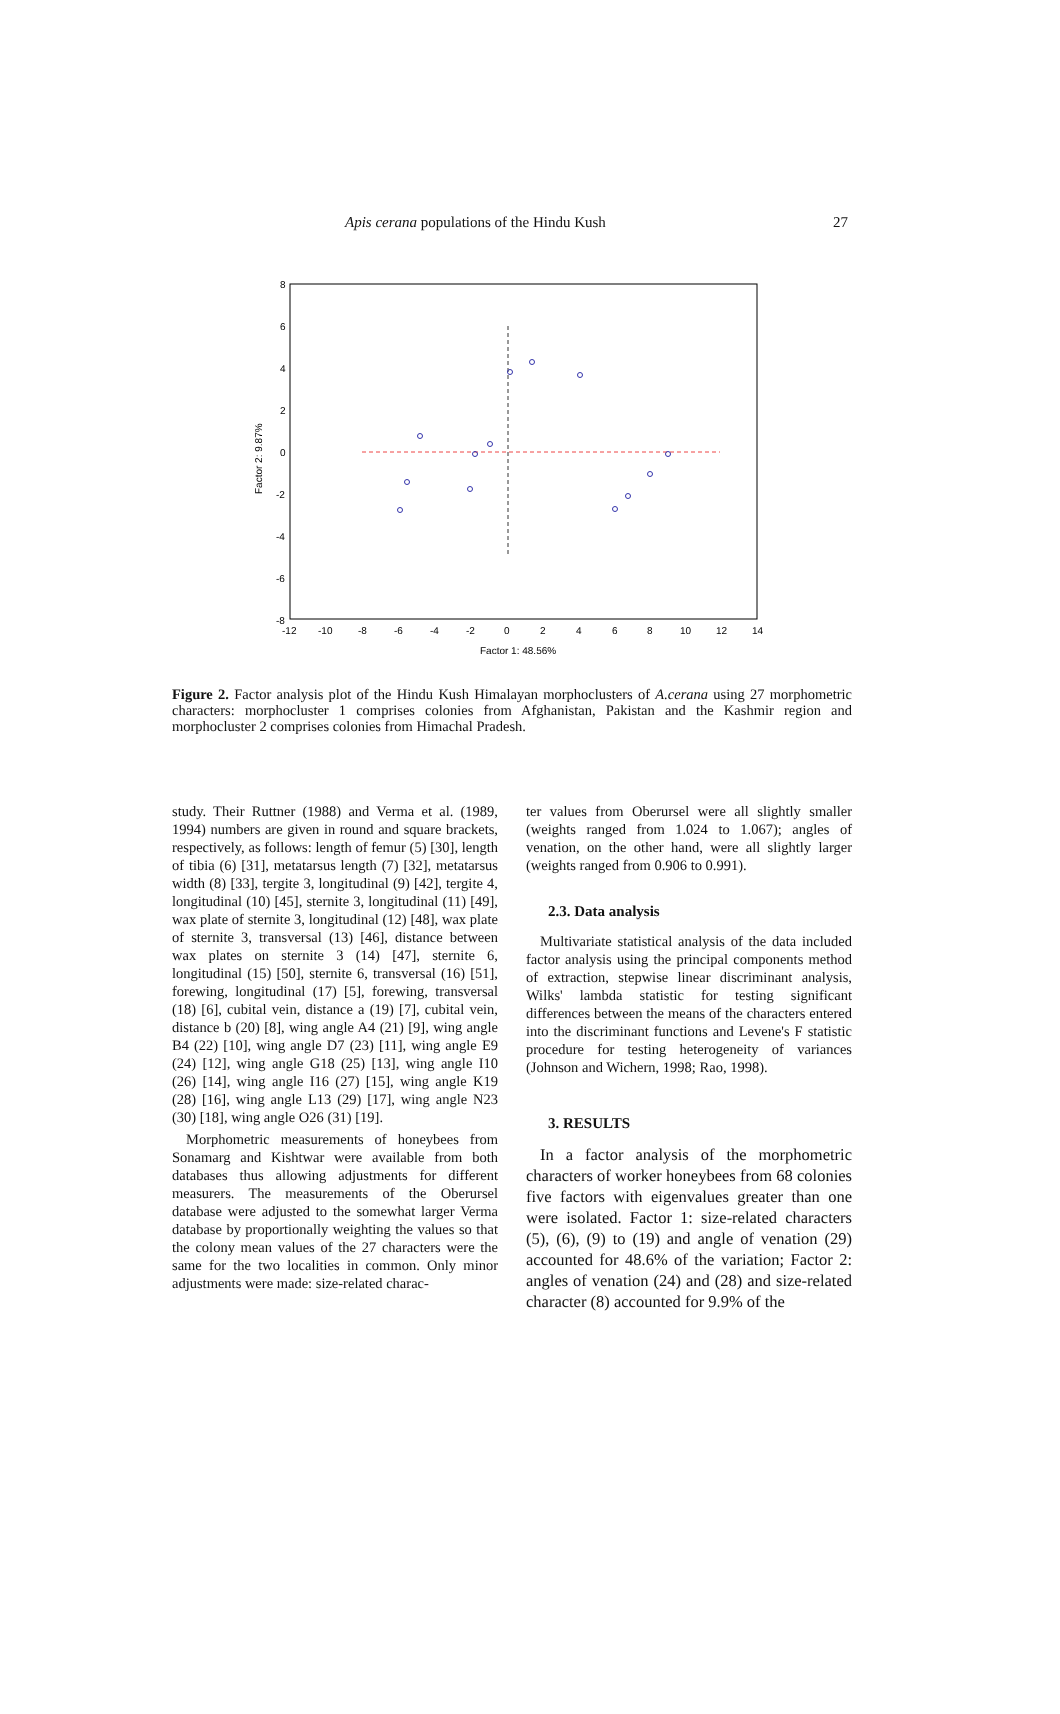Apis cerana populations of the Hindu Kush 27
8
6
4
2
0
-2
-4
-6
-8
-12
-10
-8
-6
-4
-2
0
2
4
6
8
10
12
14
Factor 1: 48.56%
Factor 2: 9.87%
Figure 2. Factor analysis plot of the Hindu Kush Himalayan morphoclusters of A.cerana using 27 morphometric characters: morphocluster 1 comprises colonies from Afghanistan, Pakistan and the Kashmir region and morphocluster 2 comprises colonies from Himachal Pradesh.
study. Their Ruttner (1988) and Verma et al. (1989, 1994) numbers are given in round and square brackets, respectively, as follows: length of femur (5) [30], length of tibia (6) [31], metatarsus length (7) [32], metatarsus width (8) [33], tergite 3, longitudinal (9) [42], tergite 4, longitudinal (10) [45], sternite 3, longitudinal (11) [49], wax plate of sternite 3, longitudinal (12) [48], wax plate of sternite 3, transversal (13) [46], distance between wax plates on sternite 3 (14) [47], sternite 6, longitudinal (15) [50], sternite 6, transversal (16) [51], forewing, longitudinal (17) [5], forewing, transversal (18) [6], cubital vein, distance a (19) [7], cubital vein, distance b (20) [8], wing angle A4 (21) [9], wing angle B4 (22) [10], wing angle D7 (23) [11], wing angle E9 (24) [12], wing angle G18 (25) [13], wing angle I10 (26) [14], wing angle I16 (27) [15], wing angle K19 (28) [16], wing angle L13 (29) [17], wing angle N23 (30) [18], wing angle O26 (31) [19].
Morphometric measurements of honeybees from Sonamarg and Kishtwar were available from both databases thus allowing adjustments for different measurers. The measurements of the Oberursel database were adjusted to the somewhat larger Verma database by proportionally weighting the values so that the colony mean values of the 27 characters were the same for the two localities in common. Only minor adjustments were made: size-related charac-
ter values from Oberursel were all slightly smaller (weights ranged from 1.024 to 1.067); angles of venation, on the other hand, were all slightly larger (weights ranged from 0.906 to 0.991).
2.3. Data analysis
Multivariate statistical analysis of the data included factor analysis using the principal components method of extraction, stepwise linear discriminant analysis, Wilks' lambda statistic for testing significant differences between the means of the characters entered into the discriminant functions and Levene's F statistic procedure for testing heterogeneity of variances (Johnson and Wichern, 1998; Rao, 1998).
3. RESULTS
In a factor analysis of the morphometric characters of worker honeybees from 68 colonies five factors with eigenvalues greater than one were isolated. Factor 1: size-related characters (5), (6), (9) to (19) and angle of venation (29) accounted for 48.6% of the variation; Factor 2: angles of venation (24) and (28) and size-related character (8) accounted for 9.9% of the